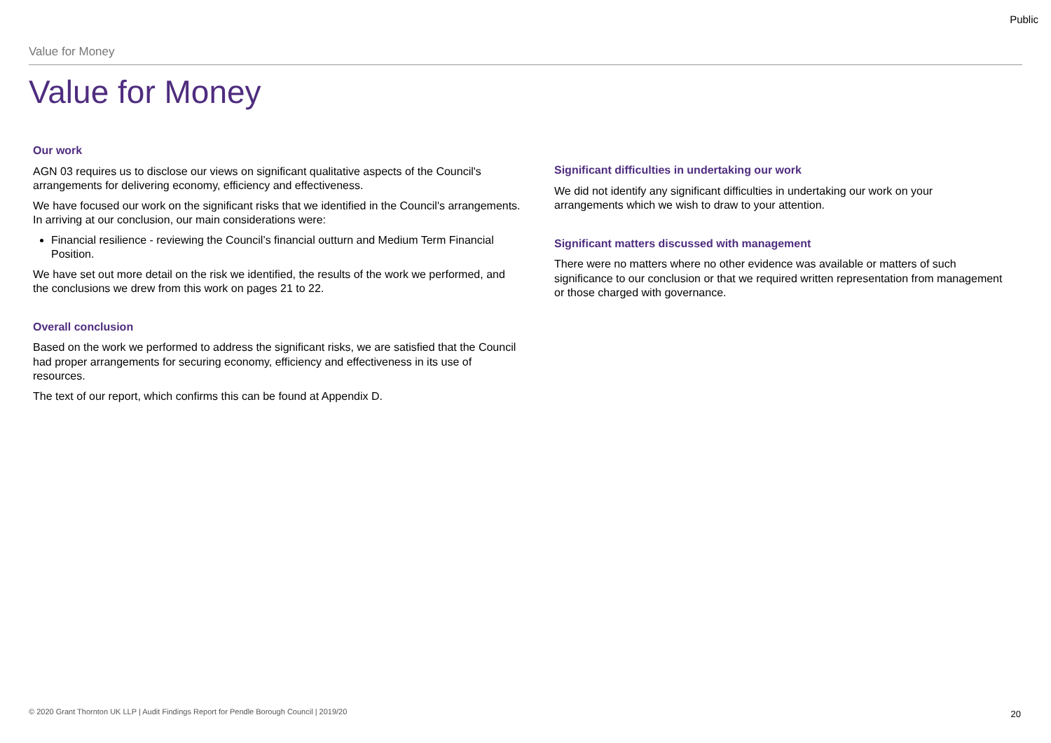Public
Value for Money
Value for Money
Our work
AGN 03 requires us to disclose our views on significant qualitative aspects of the Council's arrangements for delivering economy, efficiency and effectiveness.
We have focused our work on the significant risks that we identified in the Council's arrangements. In arriving at our conclusion, our main considerations were:
Financial resilience - reviewing the Council’s financial outturn and Medium Term Financial Position.
We have set out more detail on the risk we identified, the results of the work we performed, and the conclusions we drew from this work on pages 21 to 22.
Overall conclusion
Based on the work we performed to address the significant risks, we are satisfied that the Council had proper arrangements for securing economy, efficiency and effectiveness in its use of resources.
The text of our report, which confirms this can be found at Appendix D.
Significant difficulties in undertaking our work
We did not identify any significant difficulties in undertaking our work on your arrangements which we wish to draw to your attention.
Significant matters discussed with management
There were no matters where no other evidence was available or matters of such significance to our conclusion or that we required written representation from management or those charged with governance.
© 2020 Grant Thornton UK LLP | Audit Findings Report for Pendle Borough Council | 2019/20
20